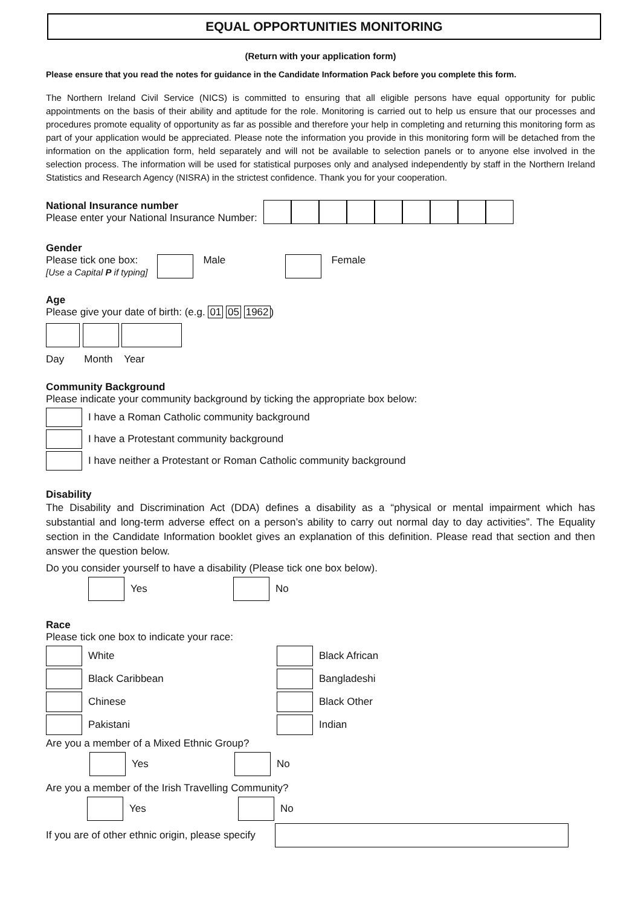EQUAL OPPORTUNITIES MONITORING
(Return with your application form)
Please ensure that you read the notes for guidance in the Candidate Information Pack before you complete this form.
The Northern Ireland Civil Service (NICS) is committed to ensuring that all eligible persons have equal opportunity for public appointments on the basis of their ability and aptitude for the role. Monitoring is carried out to help us ensure that our processes and procedures promote equality of opportunity as far as possible and therefore your help in completing and returning this monitoring form as part of your application would be appreciated. Please note the information you provide in this monitoring form will be detached from the information on the application form, held separately and will not be available to selection panels or to anyone else involved in the selection process. The information will be used for statistical purposes only and analysed independently by staff in the Northern Ireland Statistics and Research Agency (NISRA) in the strictest confidence. Thank you for your cooperation.
National Insurance number
Please enter your National Insurance Number:
Gender
Please tick one box:
[Use a Capital P if typing]
Male Female
Age
Please give your date of birth: (e.g. 01 05 1962)
Day Month Year
Community Background
Please indicate your community background by ticking the appropriate box below:
I have a Roman Catholic community background
I have a Protestant community background
I have neither a Protestant or Roman Catholic community background
Disability
The Disability and Discrimination Act (DDA) defines a disability as a “physical or mental impairment which has substantial and long-term adverse effect on a person’s ability to carry out normal day to day activities”. The Equality section in the Candidate Information booklet gives an explanation of this definition. Please read that section and then answer the question below.
Do you consider yourself to have a disability (Please tick one box below).
Yes No
Race
Please tick one box to indicate your race:
White
Black Caribbean
Chinese
Pakistani
Black African
Bangladeshi
Black Other
Indian
Are you a member of a Mixed Ethnic Group?
Yes No
Are you a member of the Irish Travelling Community?
Yes No
If you are of other ethnic origin, please specify